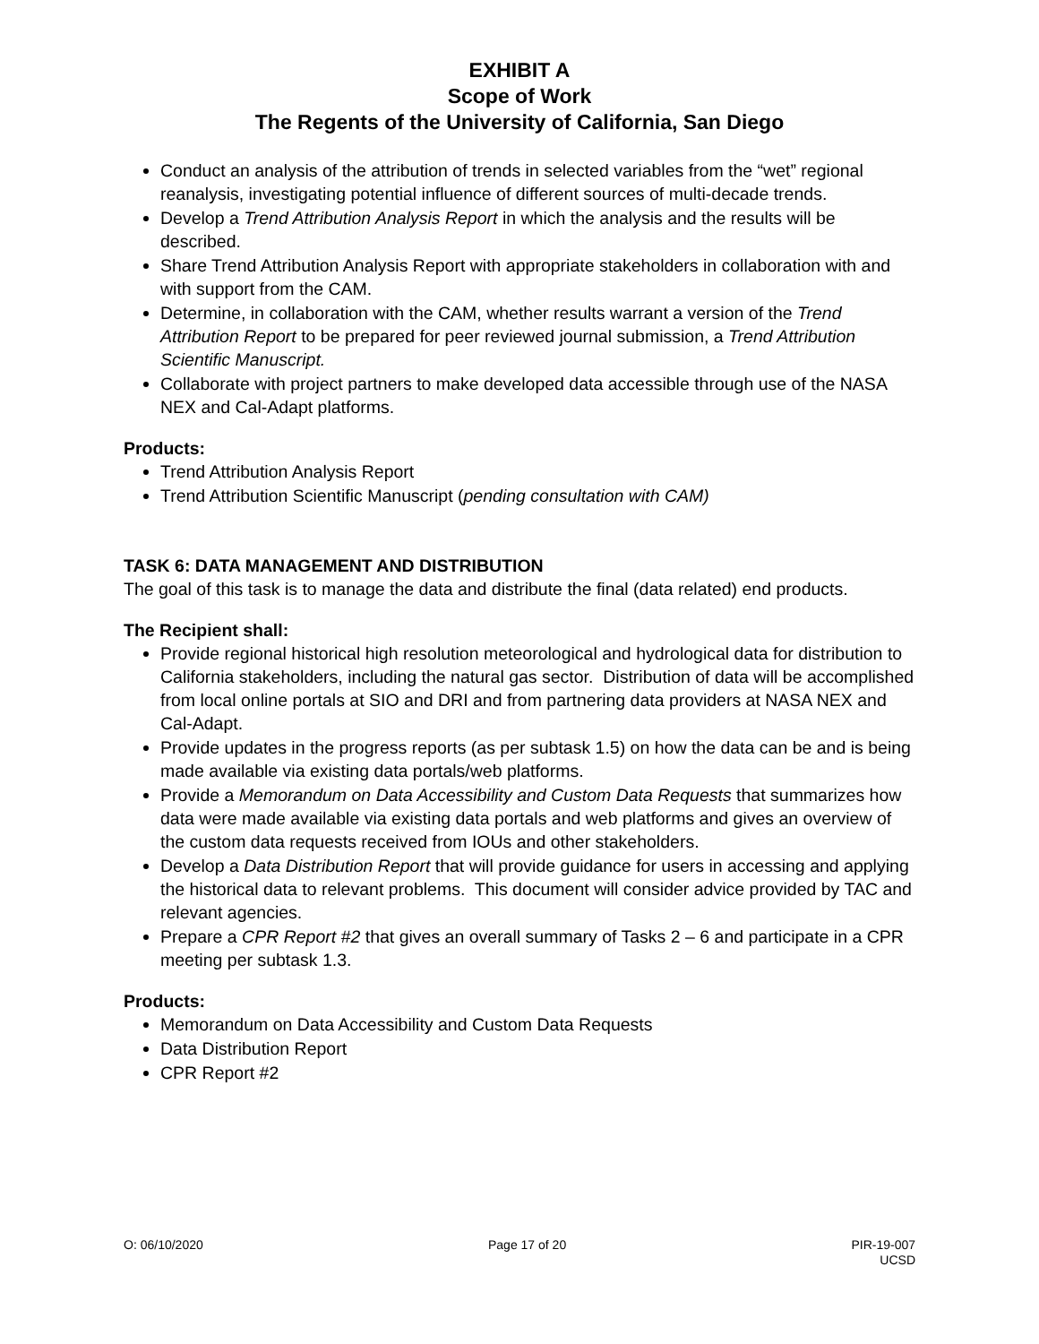EXHIBIT A
Scope of Work
The Regents of the University of California, San Diego
Conduct an analysis of the attribution of trends in selected variables from the “wet” regional reanalysis, investigating potential influence of different sources of multi-decade trends.
Develop a Trend Attribution Analysis Report in which the analysis and the results will be described.
Share Trend Attribution Analysis Report with appropriate stakeholders in collaboration with and with support from the CAM.
Determine, in collaboration with the CAM, whether results warrant a version of the Trend Attribution Report to be prepared for peer reviewed journal submission, a Trend Attribution Scientific Manuscript.
Collaborate with project partners to make developed data accessible through use of the NASA NEX and Cal-Adapt platforms.
Products:
Trend Attribution Analysis Report
Trend Attribution Scientific Manuscript (pending consultation with CAM)
TASK 6: DATA MANAGEMENT AND DISTRIBUTION
The goal of this task is to manage the data and distribute the final (data related) end products.
The Recipient shall:
Provide regional historical high resolution meteorological and hydrological data for distribution to California stakeholders, including the natural gas sector. Distribution of data will be accomplished from local online portals at SIO and DRI and from partnering data providers at NASA NEX and Cal-Adapt.
Provide updates in the progress reports (as per subtask 1.5) on how the data can be and is being made available via existing data portals/web platforms.
Provide a Memorandum on Data Accessibility and Custom Data Requests that summarizes how data were made available via existing data portals and web platforms and gives an overview of the custom data requests received from IOUs and other stakeholders.
Develop a Data Distribution Report that will provide guidance for users in accessing and applying the historical data to relevant problems. This document will consider advice provided by TAC and relevant agencies.
Prepare a CPR Report #2 that gives an overall summary of Tasks 2 – 6 and participate in a CPR meeting per subtask 1.3.
Products:
Memorandum on Data Accessibility and Custom Data Requests
Data Distribution Report
CPR Report #2
O: 06/10/2020 Page 17 of 20 PIR-19-007
UCSD